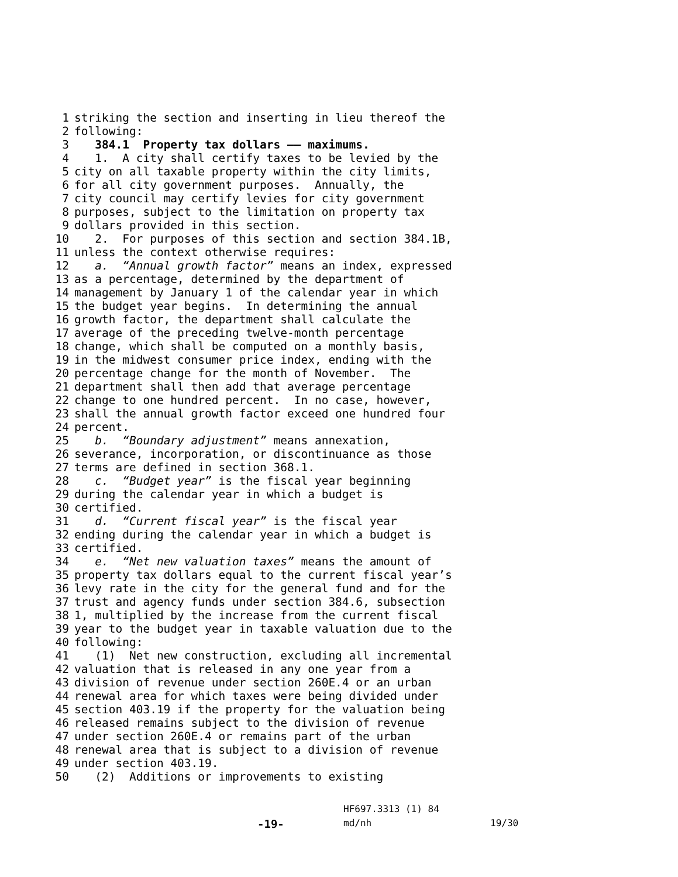1 striking the section and inserting in lieu thereof the
2 following:
3 384.1 Property tax dollars —— maximums.
4 1. A city shall certify taxes to be levied by the
5 city on all taxable property within the city limits,
6 for all city government purposes. Annually, the
7 city council may certify levies for city government
8 purposes, subject to the limitation on property tax
9 dollars provided in this section.
10 2. For purposes of this section and section 384.1B,
11 unless the context otherwise requires:
12 a. “Annual growth factor” means an index, expressed
13 as a percentage, determined by the department of
14 management by January 1 of the calendar year in which
15 the budget year begins. In determining the annual
16 growth factor, the department shall calculate the
17 average of the preceding twelve-month percentage
18 change, which shall be computed on a monthly basis,
19 in the midwest consumer price index, ending with the
20 percentage change for the month of November. The
21 department shall then add that average percentage
22 change to one hundred percent. In no case, however,
23 shall the annual growth factor exceed one hundred four
24 percent.
25 b. “Boundary adjustment” means annexation,
26 severance, incorporation, or discontinuance as those
27 terms are defined in section 368.1.
28 c. “Budget year” is the fiscal year beginning
29 during the calendar year in which a budget is
30 certified.
31 d. “Current fiscal year” is the fiscal year
32 ending during the calendar year in which a budget is
33 certified.
34 e. “Net new valuation taxes” means the amount of
35 property tax dollars equal to the current fiscal year’s
36 levy rate in the city for the general fund and for the
37 trust and agency funds under section 384.6, subsection
38 1, multiplied by the increase from the current fiscal
39 year to the budget year in taxable valuation due to the
40 following:
41 (1) Net new construction, excluding all incremental
42 valuation that is released in any one year from a
43 division of revenue under section 260E.4 or an urban
44 renewal area for which taxes were being divided under
45 section 403.19 if the property for the valuation being
46 released remains subject to the division of revenue
47 under section 260E.4 or remains part of the urban
48 renewal area that is subject to a division of revenue
49 under section 403.19.
50 (2) Additions or improvements to existing
HF697.3313 (1) 84
-19- md/nh 19/30